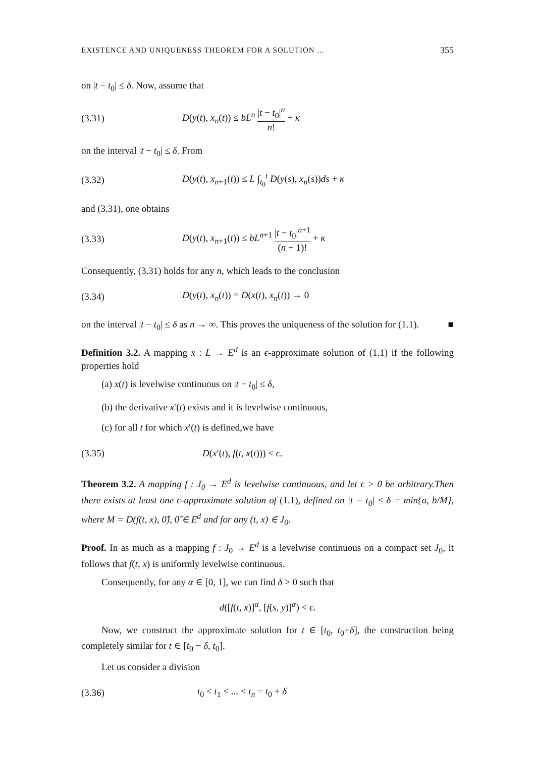EXISTENCE AND UNIQUENESS THEOREM FOR A SOLUTION ... 355
on |t − t<sub>0</sub>| ≤ δ. Now, assume that
(3.31) D(y(t), x<sub>n</sub>(t)) ≤ bL<sup>n</sup> |t − t<sub>0</sub>|<sup>n</sup> n! + κ
on the interval |t − t<sub>0</sub>| ≤ δ. From
(3.32) D(y(t), x<sub>n+1</sub>(t)) ≤ L ∫<sub>t<sub>0</sub></sub><sup>t</sup> D(y(s), x<sub>n</sub>(s))ds + κ
and (3.31), one obtains
(3.33) D(y(t), x<sub>n+1</sub>(t)) ≤ bL<sup>n+1</sup> |t − t<sub>0</sub>|<sup>n+1</sup> (n + 1)! + κ
Consequently, (3.31) holds for any n, which leads to the conclusion
(3.34) D(y(t), x<sub>n</sub>(t)) = D(x(t), x<sub>n</sub>(t)) → 0
on the interval |t − t<sub>0</sub>| ≤ δ as n → ∞. This proves the uniqueness of the solution for (1.1). ■
Definition 3.2. A mapping x : L → E<sup>d</sup> is an ϵ-approximate solution of (1.1) if the following properties hold
(a) x(t) is levelwise continuous on |t − t<sub>0</sub>| ≤ δ,
(b) the derivative x′(t) exists and it is levelwise continuous,
(c) for all t for which x′(t) is defined,we have
(3.35) D(x′(t), f(t, x(t))) < ϵ.
Theorem 3.2. A mapping f : J<sub>0</sub> → E<sup>d</sup> is levelwise continuous, and let ϵ > 0 be arbitrary.Then there exists at least one ϵ-approximate solution of (1.1), defined on |t − t<sub>0</sub>| ≤ δ = min{a, b/M}, where M = D(f(t, x), 0̂), 0̂ ∈ E<sup>d</sup> and for any (t, x) ∈ J<sub>0</sub>.
Proof. In as much as a mapping f : J<sub>0</sub> → E<sup>d</sup> is a levelwise continuous on a compact set J<sub>0</sub>, it follows that f(t, x) is uniformly levelwise continuous.
Consequently, for any α ∈ [0, 1], we can find δ > 0 such that
d([f(t, x)]<sup>α</sup>, [f(s, y)]<sup>α</sup>) < ϵ.
Now, we construct the approximate solution for t ∈ [t<sub>0</sub>, t<sub>0</sub>+δ], the construction being completely similar for t ∈ [t<sub>0</sub> − δ, t<sub>0</sub>].
Let us consider a division
(3.36) t<sub>0</sub> < t<sub>1</sub> < ... < t<sub>n</sub> = t<sub>0</sub> + δ